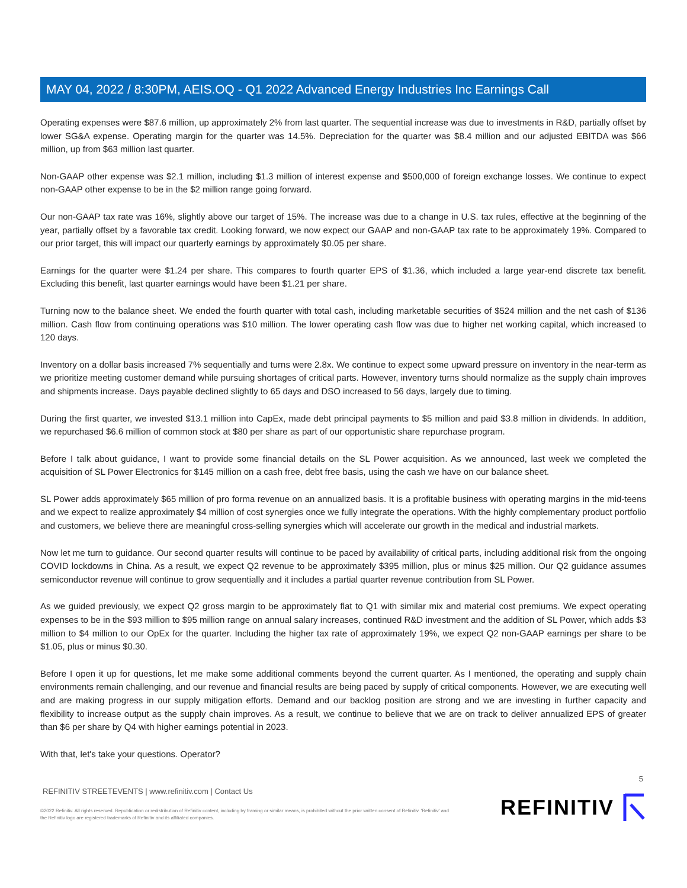MAY 04, 2022 / 8:30PM, AEIS.OQ - Q1 2022 Advanced Energy Industries Inc Earnings Call
Operating expenses were $87.6 million, up approximately 2% from last quarter. The sequential increase was due to investments in R&D, partially offset by lower SG&A expense. Operating margin for the quarter was 14.5%. Depreciation for the quarter was $8.4 million and our adjusted EBITDA was $66 million, up from $63 million last quarter.
Non-GAAP other expense was $2.1 million, including $1.3 million of interest expense and $500,000 of foreign exchange losses. We continue to expect non-GAAP other expense to be in the $2 million range going forward.
Our non-GAAP tax rate was 16%, slightly above our target of 15%. The increase was due to a change in U.S. tax rules, effective at the beginning of the year, partially offset by a favorable tax credit. Looking forward, we now expect our GAAP and non-GAAP tax rate to be approximately 19%. Compared to our prior target, this will impact our quarterly earnings by approximately $0.05 per share.
Earnings for the quarter were $1.24 per share. This compares to fourth quarter EPS of $1.36, which included a large year-end discrete tax benefit. Excluding this benefit, last quarter earnings would have been $1.21 per share.
Turning now to the balance sheet. We ended the fourth quarter with total cash, including marketable securities of $524 million and the net cash of $136 million. Cash flow from continuing operations was $10 million. The lower operating cash flow was due to higher net working capital, which increased to 120 days.
Inventory on a dollar basis increased 7% sequentially and turns were 2.8x. We continue to expect some upward pressure on inventory in the near-term as we prioritize meeting customer demand while pursuing shortages of critical parts. However, inventory turns should normalize as the supply chain improves and shipments increase. Days payable declined slightly to 65 days and DSO increased to 56 days, largely due to timing.
During the first quarter, we invested $13.1 million into CapEx, made debt principal payments to $5 million and paid $3.8 million in dividends. In addition, we repurchased $6.6 million of common stock at $80 per share as part of our opportunistic share repurchase program.
Before I talk about guidance, I want to provide some financial details on the SL Power acquisition. As we announced, last week we completed the acquisition of SL Power Electronics for $145 million on a cash free, debt free basis, using the cash we have on our balance sheet.
SL Power adds approximately $65 million of pro forma revenue on an annualized basis. It is a profitable business with operating margins in the mid-teens and we expect to realize approximately $4 million of cost synergies once we fully integrate the operations. With the highly complementary product portfolio and customers, we believe there are meaningful cross-selling synergies which will accelerate our growth in the medical and industrial markets.
Now let me turn to guidance. Our second quarter results will continue to be paced by availability of critical parts, including additional risk from the ongoing COVID lockdowns in China. As a result, we expect Q2 revenue to be approximately $395 million, plus or minus $25 million. Our Q2 guidance assumes semiconductor revenue will continue to grow sequentially and it includes a partial quarter revenue contribution from SL Power.
As we guided previously, we expect Q2 gross margin to be approximately flat to Q1 with similar mix and material cost premiums. We expect operating expenses to be in the $93 million to $95 million range on annual salary increases, continued R&D investment and the addition of SL Power, which adds $3 million to $4 million to our OpEx for the quarter. Including the higher tax rate of approximately 19%, we expect Q2 non-GAAP earnings per share to be $1.05, plus or minus $0.30.
Before I open it up for questions, let me make some additional comments beyond the current quarter. As I mentioned, the operating and supply chain environments remain challenging, and our revenue and financial results are being paced by supply of critical components. However, we are executing well and are making progress in our supply mitigation efforts. Demand and our backlog position are strong and we are investing in further capacity and flexibility to increase output as the supply chain improves. As a result, we continue to believe that we are on track to deliver annualized EPS of greater than $6 per share by Q4 with higher earnings potential in 2023.
With that, let's take your questions. Operator?
5
REFINITIV STREETEVENTS | www.refinitiv.com | Contact Us
©2022 Refinitiv. All rights reserved. Republication or redistribution of Refinitiv content, including by framing or similar means, is prohibited without the prior written consent of Refinitiv. 'Refinitiv' and the Refinitiv logo are registered trademarks of Refinitiv and its affiliated companies.
REFINITIV